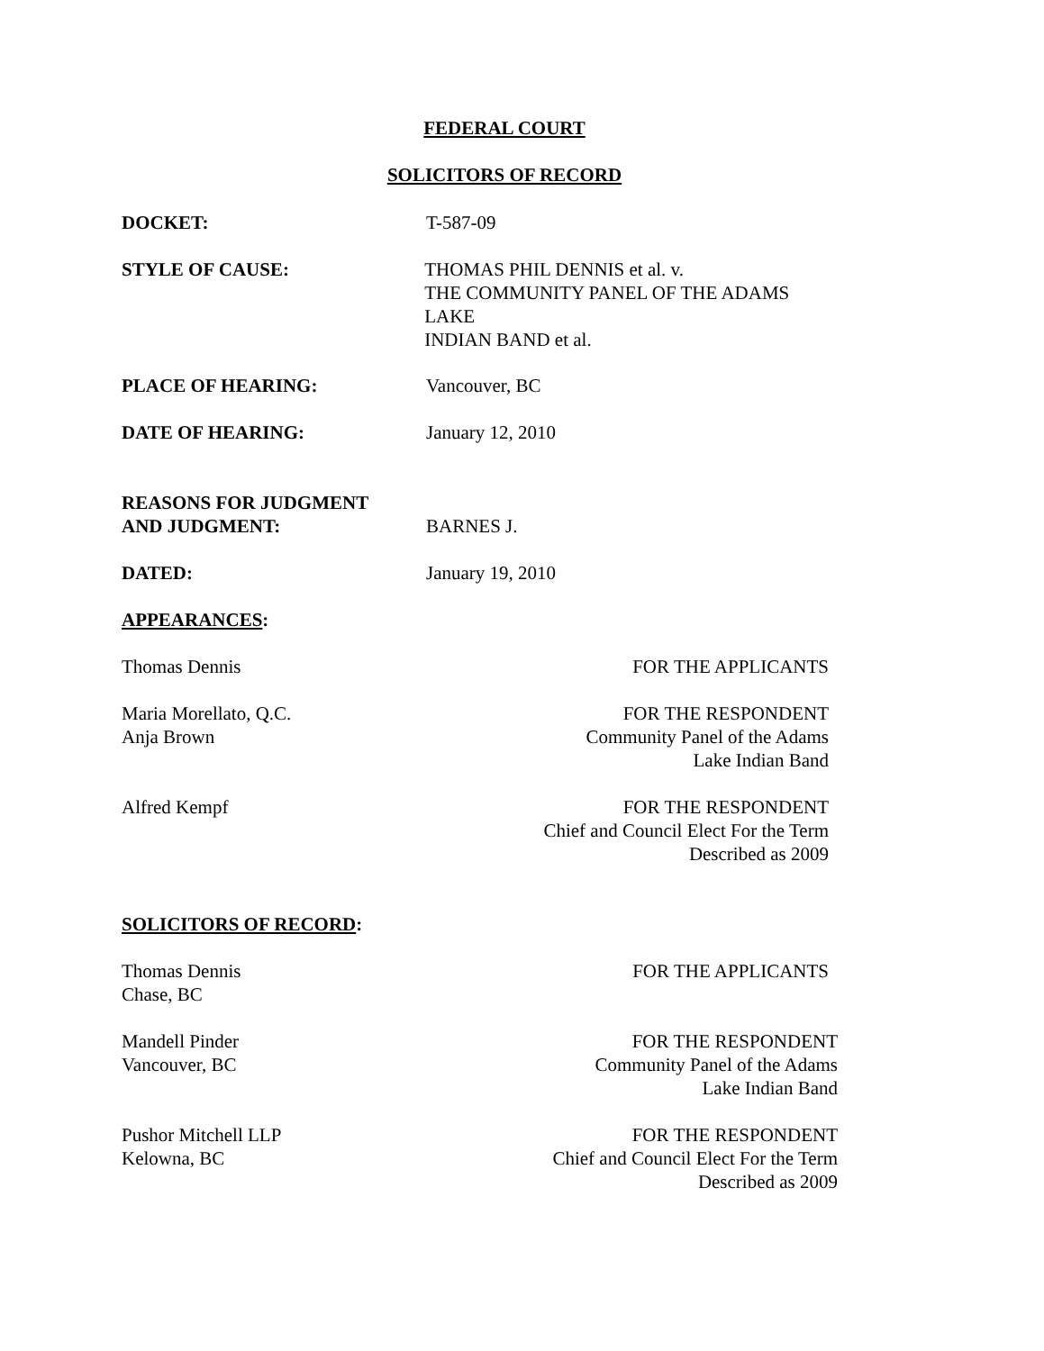FEDERAL COURT
SOLICITORS OF RECORD
DOCKET: T-587-09
STYLE OF CAUSE: THOMAS PHIL DENNIS et al. v.
THE COMMUNITY PANEL OF THE ADAMS LAKE
INDIAN BAND et al.
PLACE OF HEARING: Vancouver, BC
DATE OF HEARING: January 12, 2010
REASONS FOR JUDGMENT
AND JUDGMENT:
BARNES J.
DATED: January 19, 2010
APPEARANCES:
Thomas Dennis FOR THE APPLICANTS
Maria Morellato, Q.C.
Anja Brown
FOR THE RESPONDENT
Community Panel of the Adams
Lake Indian Band
Alfred Kempf FOR THE RESPONDENT
Chief and Council Elect For the Term
Described as 2009
SOLICITORS OF RECORD:
Thomas Dennis
Chase, BC
FOR THE APPLICANTS
Mandell Pinder
Vancouver, BC
FOR THE RESPONDENT
Community Panel of the Adams
Lake Indian Band
Pushor Mitchell LLP
Kelowna, BC
FOR THE RESPONDENT
Chief and Council Elect For the Term
Described as 2009